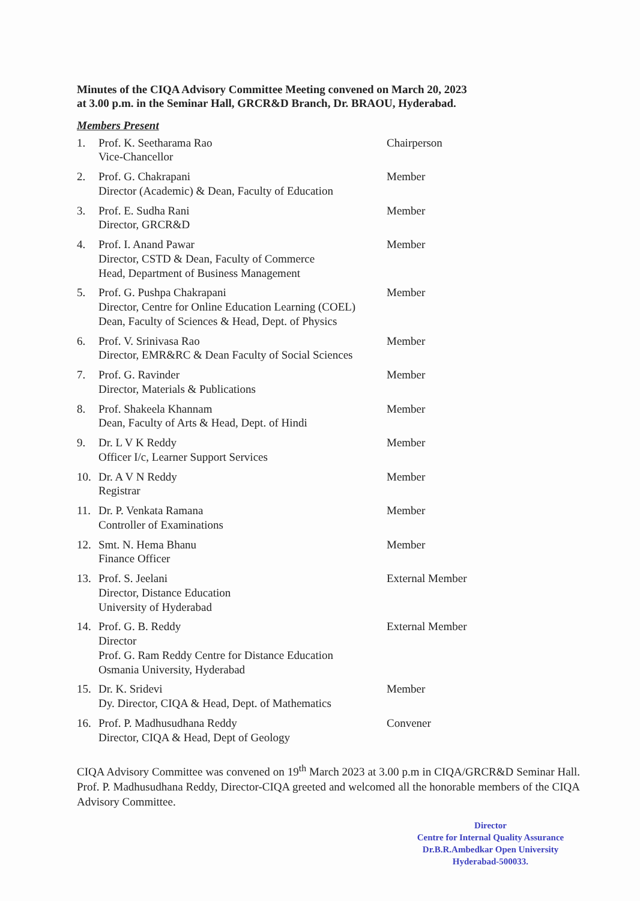Minutes of the CIQA Advisory Committee Meeting convened on March 20, 2023
at 3.00 p.m. in the Seminar Hall, GRCR&D Branch, Dr. BRAOU, Hyderabad.
Members Present
1. Prof. K. Seetharama Rao
Vice-Chancellor
Chairperson
2. Prof. G. Chakrapani
Director (Academic) & Dean, Faculty of Education
Member
3. Prof. E. Sudha Rani
Director, GRCR&D
Member
4. Prof. I. Anand Pawar
Director, CSTD & Dean, Faculty of Commerce
Head, Department of Business Management
Member
5. Prof. G. Pushpa Chakrapani
Director, Centre for Online Education Learning (COEL)
Dean, Faculty of Sciences & Head, Dept. of Physics
Member
6. Prof. V. Srinivasa Rao
Director, EMR&RC & Dean Faculty of Social Sciences
Member
7. Prof. G. Ravinder
Director, Materials & Publications
Member
8. Prof. Shakeela Khannam
Dean, Faculty of Arts & Head, Dept. of Hindi
Member
9. Dr. L V K Reddy
Officer I/c, Learner Support Services
Member
10. Dr. A V N Reddy
Registrar
Member
11. Dr. P. Venkata Ramana
Controller of Examinations
Member
12. Smt. N. Hema Bhanu
Finance Officer
Member
13. Prof. S. Jeelani
Director, Distance Education
University of Hyderabad
External Member
14. Prof. G. B. Reddy
Director
Prof. G. Ram Reddy Centre for Distance Education
Osmania University, Hyderabad
External Member
15. Dr. K. Sridevi
Dy. Director, CIQA & Head, Dept. of Mathematics
Member
16. Prof. P. Madhusudhana Reddy
Director, CIQA & Head, Dept of Geology
Convener
CIQA Advisory Committee was convened on 19<sup>th</sup> March 2023 at 3.00 p.m in CIQA/GRCR&D Seminar Hall. Prof. P. Madhusudhana Reddy, Director-CIQA greeted and welcomed all the honorable members of the CIQA Advisory Committee.
Director
Centre for Internal Quality Assurance
Dr.B.R.Ambedkar Open University
Hyderabad-500033.